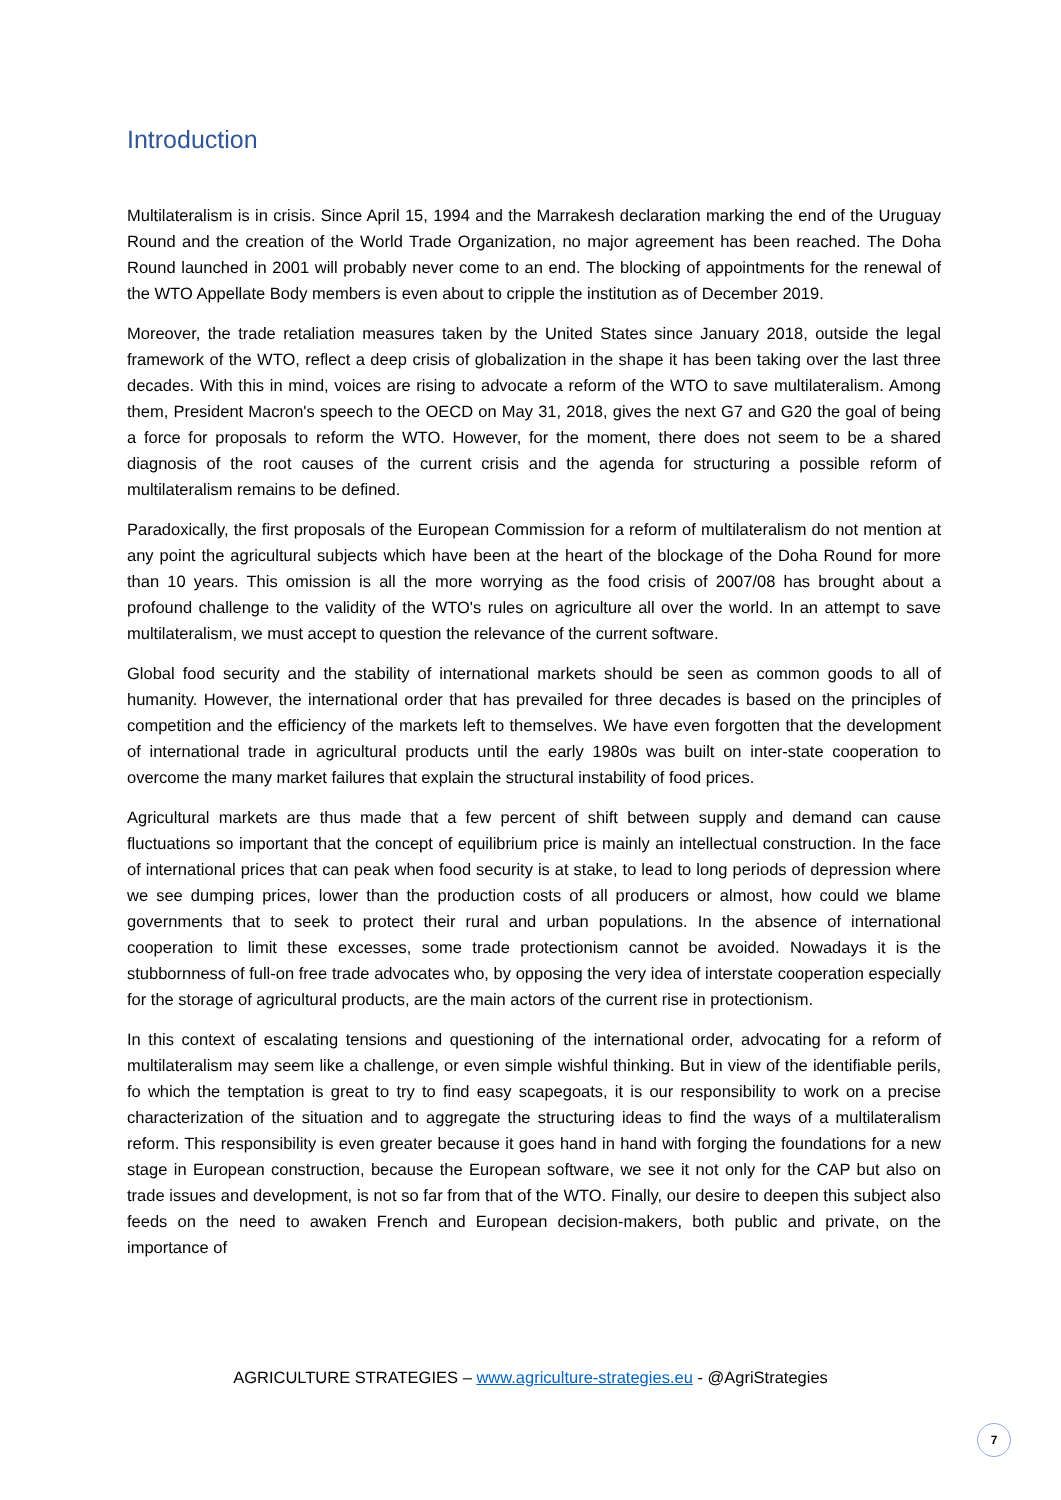Introduction
Multilateralism is in crisis. Since April 15, 1994 and the Marrakesh declaration marking the end of the Uruguay Round and the creation of the World Trade Organization, no major agreement has been reached. The Doha Round launched in 2001 will probably never come to an end. The blocking of appointments for the renewal of the WTO Appellate Body members is even about to cripple the institution as of December 2019.
Moreover, the trade retaliation measures taken by the United States since January 2018, outside the legal framework of the WTO, reflect a deep crisis of globalization in the shape it has been taking over the last three decades. With this in mind, voices are rising to advocate a reform of the WTO to save multilateralism. Among them, President Macron's speech to the OECD on May 31, 2018, gives the next G7 and G20 the goal of being a force for proposals to reform the WTO. However, for the moment, there does not seem to be a shared diagnosis of the root causes of the current crisis and the agenda for structuring a possible reform of multilateralism remains to be defined.
Paradoxically, the first proposals of the European Commission for a reform of multilateralism do not mention at any point the agricultural subjects which have been at the heart of the blockage of the Doha Round for more than 10 years. This omission is all the more worrying as the food crisis of 2007/08 has brought about a profound challenge to the validity of the WTO's rules on agriculture all over the world. In an attempt to save multilateralism, we must accept to question the relevance of the current software.
Global food security and the stability of international markets should be seen as common goods to all of humanity. However, the international order that has prevailed for three decades is based on the principles of competition and the efficiency of the markets left to themselves. We have even forgotten that the development of international trade in agricultural products until the early 1980s was built on inter-state cooperation to overcome the many market failures that explain the structural instability of food prices.
Agricultural markets are thus made that a few percent of shift between supply and demand can cause fluctuations so important that the concept of equilibrium price is mainly an intellectual construction. In the face of international prices that can peak when food security is at stake, to lead to long periods of depression where we see dumping prices, lower than the production costs of all producers or almost, how could we blame governments that to seek to protect their rural and urban populations. In the absence of international cooperation to limit these excesses, some trade protectionism cannot be avoided. Nowadays it is the stubbornness of full-on free trade advocates who, by opposing the very idea of interstate cooperation especially for the storage of agricultural products, are the main actors of the current rise in protectionism.
In this context of escalating tensions and questioning of the international order, advocating for a reform of multilateralism may seem like a challenge, or even simple wishful thinking. But in view of the identifiable perils, fo which the temptation is great to try to find easy scapegoats, it is our responsibility to work on a precise characterization of the situation and to aggregate the structuring ideas to find the ways of a multilateralism reform. This responsibility is even greater because it goes hand in hand with forging the foundations for a new stage in European construction, because the European software, we see it not only for the CAP but also on trade issues and development, is not so far from that of the WTO. Finally, our desire to deepen this subject also feeds on the need to awaken French and European decision-makers, both public and private, on the importance of
AGRICULTURE STRATEGIES – www.agriculture-strategies.eu - @AgriStrategies
7